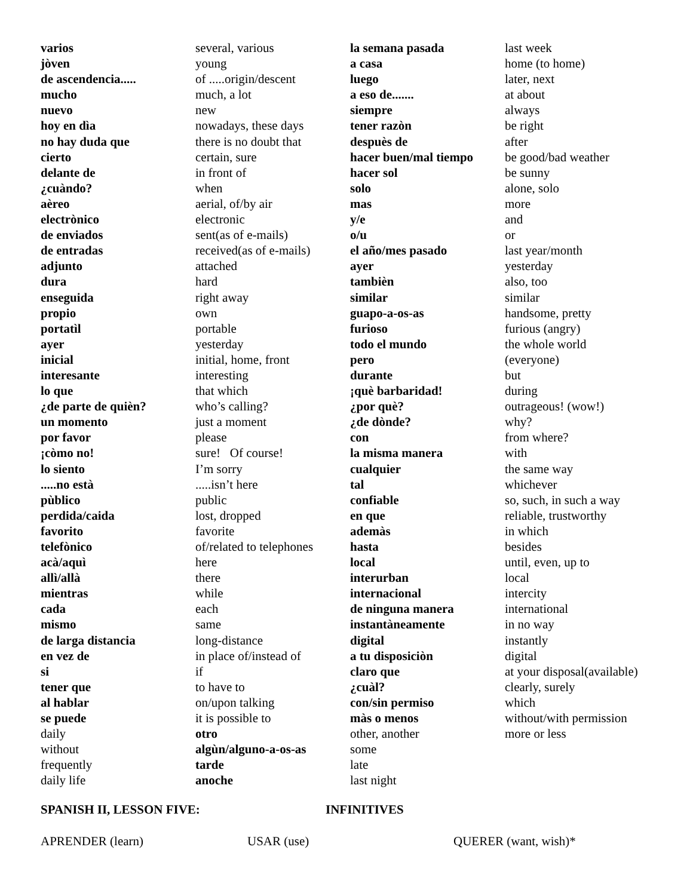| varios | several, various | la semana pasada | last week |
| jòven | young | a casa | home (to home) |
| de ascendencia..... | of .....origin/descent | luego | later, next |
| mucho | much, a lot | a eso de....... | at about |
| nuevo | new | siempre | always |
| hoy en dìa | nowadays, these days | tener razòn | be right |
| no hay duda que | there is no doubt that | despuès de | after |
| cierto | certain, sure | hacer buen/mal tiempo | be good/bad weather |
| delante de | in front of | hacer sol | be sunny |
| ¿cuàndo? | when | solo | alone, solo |
| aèreo | aerial, of/by air | mas | more |
| electrònico | electronic | y/e | and |
| de enviados | sent(as of e-mails) | o/u | or |
| de entradas | received(as of e-mails) | el año/mes pasado | last year/month |
| adjunto | attached | ayer | yesterday |
| dura | hard | tambièn | also, too |
| enseguida | right away | similar | similar |
| propio | own | guapo-a-os-as | handsome, pretty |
| portatìl | portable | furioso | furious (angry) |
| ayer | yesterday | todo el mundo | the whole world |
| inicial | initial, home, front | pero | (everyone) |
| interesante | interesting | durante | but |
| lo que | that which | ¡què barbaridad! | during |
| ¿de parte de quièn? | who’s calling? | ¿por què? | outrageous! (wow!) |
| un momento | just a moment | ¿de dònde? | why? |
| por favor | please | con | from where? |
| ¡còmo no! | sure! Of course! | la misma manera | with |
| lo siento | I’m sorry | cualquier | the same way |
| .....no està | .....isn’t here | tal | whichever |
| pùblico | public | confiable | so, such, in such a way |
| perdida/caida | lost, dropped | en que | reliable, trustworthy |
| favorito | favorite | ademàs | in which |
| telefònico | of/related to telephones | hasta | besides |
| acà/aquì | here | local | until, even, up to |
| allì/allà | there | interurban | local |
| mientras | while | internacional | intercity |
| cada | each | de ninguna manera | international |
| mismo | same | instantàneamente | in no way |
| de larga distancia | long-distance | digital | instantly |
| en vez de | in place of/instead of | a tu disposiciòn | digital |
| si | if | claro que | at your disposal(available) |
| tener que | to have to | ¿cuàl? | clearly, surely |
| al hablar | on/upon talking | con/sin permiso | which |
| se puede | it is possible to | màs o menos | without/with permission |
| daily | otro | other, another | more or less |
| without | algùn/alguno-a-os-as | some | |
| frequently | tarde | late | |
| daily life | anoche | last night | |
SPANISH II, LESSON FIVE: INFINITIVES
APRENDER (learn) USAR (use) QUERER (want, wish)*